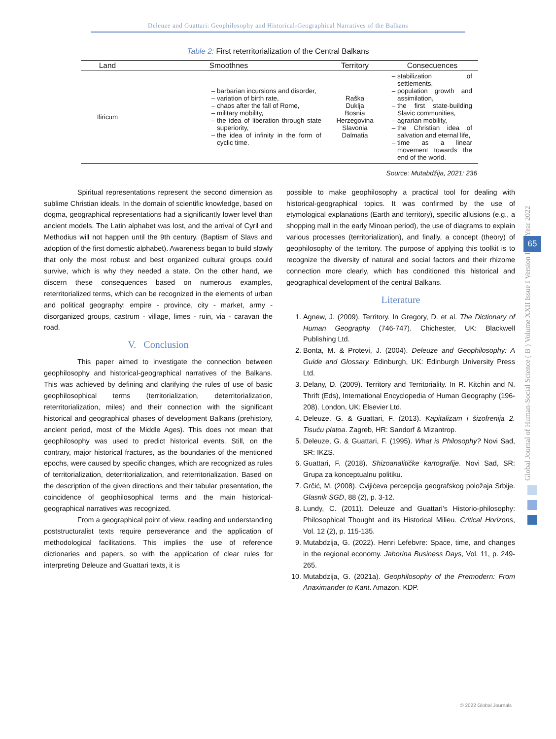Deleuze and Guattari: Geophilosophy and Historical-Geographical Narratives of the Balkans
Table 2: First reterritorialization of the Central Balkans
| Land | Smoothnes | Territory | Consecuences |
| --- | --- | --- | --- |
| Iliricum | barbarian incursions and disorder, variation of birth rate, chaos after the fall of Rome, military mobility, the idea of liberation through state superiority, the idea of infinity in the form of cyclic time. | Raška Duklja Bosnia Herzegovina Slavonia Dalmatia | stabilization of settlements, population growth and assimilation, the first state-building Slavic communities, agrarian mobility, the Christian idea of salvation and eternal life, time as a linear movement towards the end of the world. |
Source: Mutabdžija, 2021: 236
Spiritual representations represent the second dimension as sublime Christian ideals. In the domain of scientific knowledge, based on dogma, geographical representations had a significantly lower level than ancient models. The Latin alphabet was lost, and the arrival of Cyril and Methodius will not happen until the 9th century. (Baptism of Slavs and adoption of the first domestic alphabet). Awareness began to build slowly that only the most robust and best organized cultural groups could survive, which is why they needed a state. On the other hand, we discern these consequences based on numerous examples, reterritorialized terms, which can be recognized in the elements of urban and political geography: empire - province, city - market, army - disorganized groups, castrum - village, limes - ruin, via - caravan the road.
V. Conclusion
This paper aimed to investigate the connection between geophilosophy and historical-geographical narratives of the Balkans. This was achieved by defining and clarifying the rules of use of basic geophilosophical terms (territorialization, deterritorialization, reterritorialization, miles) and their connection with the significant historical and geographical phases of development Balkans (prehistory, ancient period, most of the Middle Ages). This does not mean that geophilosophy was used to predict historical events. Still, on the contrary, major historical fractures, as the boundaries of the mentioned epochs, were caused by specific changes, which are recognized as rules of territorialization, deterritorialization, and reterritorialization. Based on the description of the given directions and their tabular presentation, the coincidence of geophilosophical terms and the main historical-geographical narratives was recognized.
From a geographical point of view, reading and understanding poststructuralist texts require perseverance and the application of methodological facilitations. This implies the use of reference dictionaries and papers, so with the application of clear rules for interpreting Deleuze and Guattari texts, it is
possible to make geophilosophy a practical tool for dealing with historical-geographical topics. It was confirmed by the use of etymological explanations (Earth and territory), specific allusions (e.g., a shopping mall in the early Minoan period), the use of diagrams to explain various processes (territorialization), and finally, a concept (theory) of geophilosophy of the territory. The purpose of applying this toolkit is to recognize the diversity of natural and social factors and their rhizome connection more clearly, which has conditioned this historical and geographical development of the central Balkans.
Literature
1. Agnew, J. (2009). Territory. In Gregory, D. et al. The Dictionary of Human Geography (746-747). Chichester, UK: Blackwell Publishing Ltd.
2. Bonta, M. & Protevi, J. (2004). Deleuze and Geophilosophy: A Guide and Glossary. Edinburgh, UK: Edinburgh University Press Ltd.
3. Delany, D. (2009). Territory and Territoriality. In R. Kitchin and N. Thrift (Eds), International Encyclopedia of Human Geography (196-208). London, UK: Elsevier Ltd.
4. Deleuze, G. & Guattari, F. (2013). Kapitalizam i šizofrenija 2. Tisuću platoa. Zagreb, HR: Sandorf & Mizantrop.
5. Deleuze, G. & Guattari, F. (1995). What is Philosophy? Novi Sad, SR: IKZS.
6. Guattari, F. (2018). Shizoanalitičke kartografije. Novi Sad, SR: Grupa za konceptualnu politiku.
7. Grčić, M. (2008). Cvijićeva percepcija geografskog položaja Srbije. Glasnik SGD, 88 (2), p. 3-12.
8. Lundy, C. (2011). Deleuze and Guattari’s Historio-philosophy: Philosophical Thought and its Historical Milieu. Critical Horizons, Vol. 12 (2), p. 115-135.
9. Mutabdzija, G. (2022). Henri Lefebvre: Space, time, and changes in the regional economy. Jahorina Business Days, Vol. 11, p. 249-265.
10. Mutabdzija, G. (2021a). Geophilosophy of the Premodern: From Anaximander to Kant. Amazon, KDP.
Year 2022
65
Global Journal of Human-Social Science ( B ) Volume XXII Issue I Version I
© 2022 Global Journals